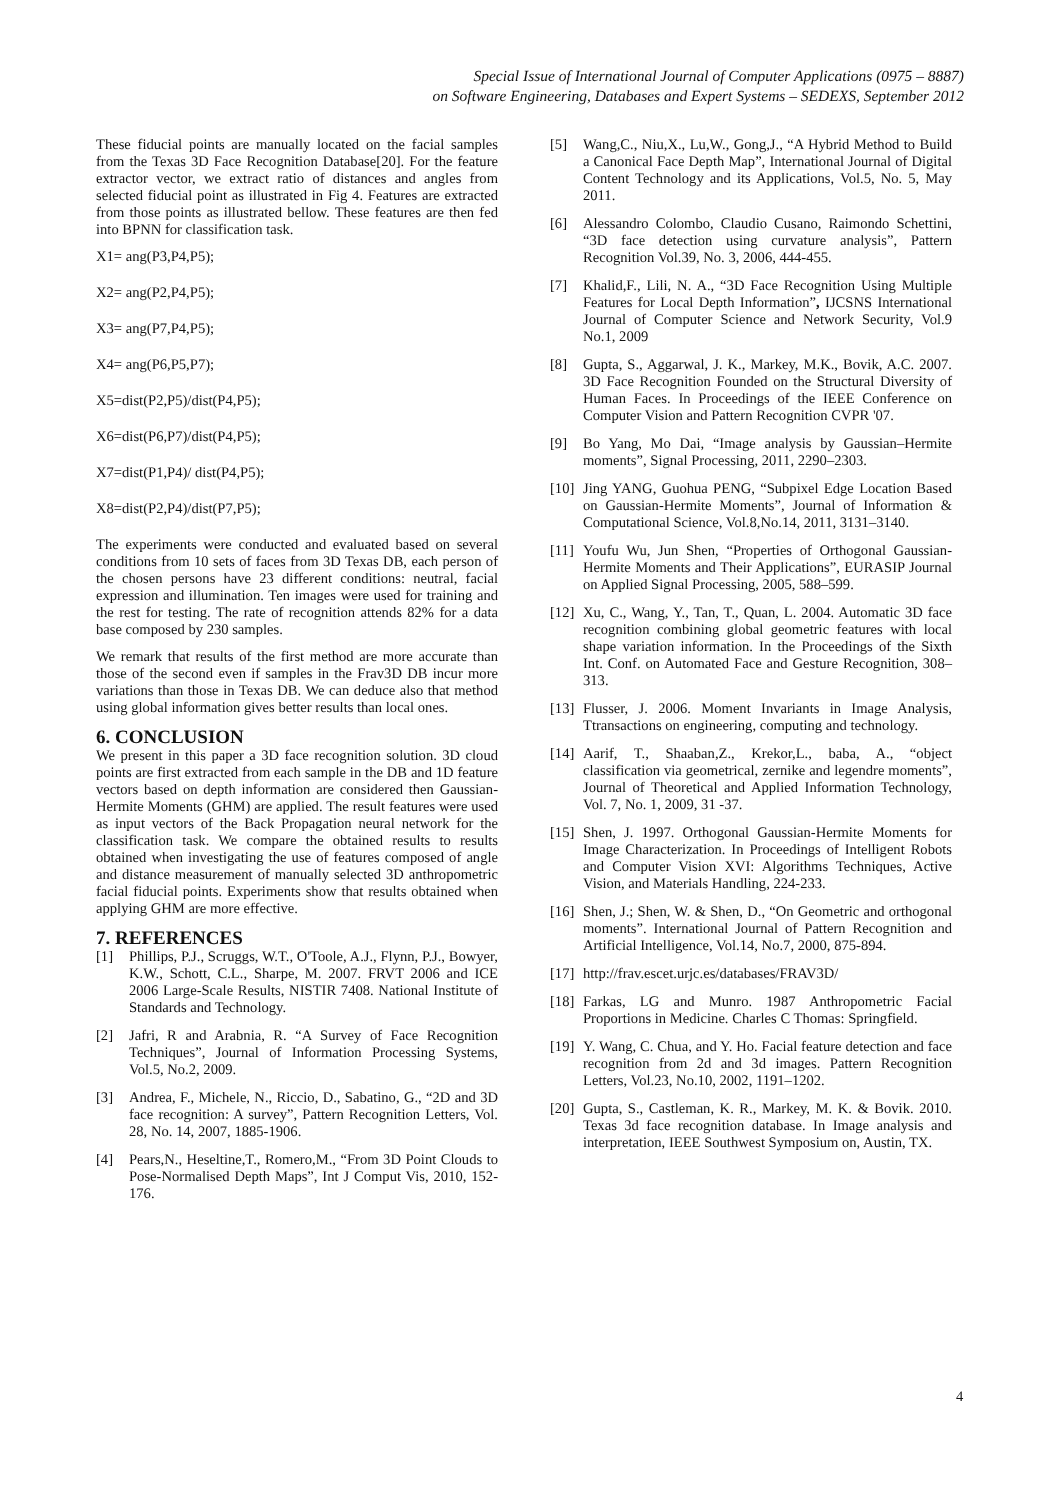Special Issue of International Journal of Computer Applications (0975 – 8887)
on Software Engineering, Databases and Expert Systems – SEDEXS, September 2012
These fiducial points are manually located on the facial samples from the Texas 3D Face Recognition Database[20]. For the feature extractor vector, we extract ratio of distances and angles from selected fiducial point as illustrated in Fig 4. Features are extracted from those points as illustrated bellow. These features are then fed into BPNN for classification task.
X1= ang(P3,P4,P5);
X2= ang(P2,P4,P5);
X3= ang(P7,P4,P5);
X4= ang(P6,P5,P7);
X5=dist(P2,P5)/dist(P4,P5);
X6=dist(P6,P7)/dist(P4,P5);
X7=dist(P1,P4)/ dist(P4,P5);
X8=dist(P2,P4)/dist(P7,P5);
The experiments were conducted and evaluated based on several conditions from 10 sets of faces from 3D Texas DB, each person of the chosen persons have 23 different conditions: neutral, facial expression and illumination. Ten images were used for training and the rest for testing. The rate of recognition attends 82% for a data base composed by 230 samples.
We remark that results of the first method are more accurate than those of the second even if samples in the Frav3D DB incur more variations than those in Texas DB. We can deduce also that method using global information gives better results than local ones.
6. CONCLUSION
We present in this paper a 3D face recognition solution. 3D cloud points are first extracted from each sample in the DB and 1D feature vectors based on depth information are considered then Gaussian-Hermite Moments (GHM) are applied. The result features were used as input vectors of the Back Propagation neural network for the classification task. We compare the obtained results to results obtained when investigating the use of features composed of angle and distance measurement of manually selected 3D anthropometric facial fiducial points. Experiments show that results obtained when applying GHM are more effective.
7. REFERENCES
[1] Phillips, P.J., Scruggs, W.T., O'Toole, A.J., Flynn, P.J., Bowyer, K.W., Schott, C.L., Sharpe, M. 2007. FRVT 2006 and ICE 2006 Large-Scale Results, NISTIR 7408. National Institute of Standards and Technology.
[2] Jafri, R and Arabnia, R. “A Survey of Face Recognition Techniques”, Journal of Information Processing Systems, Vol.5, No.2, 2009.
[3] Andrea, F., Michele, N., Riccio, D., Sabatino, G., “2D and 3D face recognition: A survey”, Pattern Recognition Letters, Vol. 28, No. 14, 2007, 1885-1906.
[4] Pears,N., Heseltine,T., Romero,M., “From 3D Point Clouds to Pose-Normalised Depth Maps”, Int J Comput Vis, 2010, 152-176.
[5] Wang,C., Niu,X., Lu,W., Gong,J., “A Hybrid Method to Build a Canonical Face Depth Map”, International Journal of Digital Content Technology and its Applications, Vol.5, No. 5, May 2011.
[6] Alessandro Colombo, Claudio Cusano, Raimondo Schettini, “3D face detection using curvature analysis”, Pattern Recognition Vol.39, No. 3, 2006, 444-455.
[7] Khalid,F., Lili, N. A., “3D Face Recognition Using Multiple Features for Local Depth Information”, IJCSNS International Journal of Computer Science and Network Security, Vol.9 No.1, 2009
[8] Gupta, S., Aggarwal, J. K., Markey, M.K., Bovik, A.C. 2007. 3D Face Recognition Founded on the Structural Diversity of Human Faces. In Proceedings of the IEEE Conference on Computer Vision and Pattern Recognition CVPR '07.
[9] Bo Yang, Mo Dai, “Image analysis by Gaussian–Hermite moments”, Signal Processing, 2011, 2290–2303.
[10] Jing YANG, Guohua PENG, “Subpixel Edge Location Based on Gaussian-Hermite Moments”, Journal of Information & Computational Science, Vol.8,No.14, 2011, 3131–3140.
[11] Youfu Wu, Jun Shen, “Properties of Orthogonal Gaussian-Hermite Moments and Their Applications”, EURASIP Journal on Applied Signal Processing, 2005, 588–599.
[12] Xu, C., Wang, Y., Tan, T., Quan, L. 2004. Automatic 3D face recognition combining global geometric features with local shape variation information. In the Proceedings of the Sixth Int. Conf. on Automated Face and Gesture Recognition, 308–313.
[13] Flusser, J. 2006. Moment Invariants in Image Analysis, Ttransactions on engineering, computing and technology.
[14] Aarif, T., Shaaban,Z., Krekor,L., baba, A., “object classification via geometrical, zernike and legendre moments”, Journal of Theoretical and Applied Information Technology, Vol. 7, No. 1, 2009, 31 -37.
[15] Shen, J. 1997. Orthogonal Gaussian-Hermite Moments for Image Characterization. In Proceedings of Intelligent Robots and Computer Vision XVI: Algorithms Techniques, Active Vision, and Materials Handling, 224-233.
[16] Shen, J.; Shen, W. & Shen, D., “On Geometric and orthogonal moments”. International Journal of Pattern Recognition and Artificial Intelligence, Vol.14, No.7, 2000, 875-894.
[17] http://frav.escet.urjc.es/databases/FRAV3D/
[18] Farkas, LG and Munro. 1987 Anthropometric Facial Proportions in Medicine. Charles C Thomas: Springfield.
[19] Y. Wang, C. Chua, and Y. Ho. Facial feature detection and face recognition from 2d and 3d images. Pattern Recognition Letters, Vol.23, No.10, 2002, 1191–1202.
[20] Gupta, S., Castleman, K. R., Markey, M. K. & Bovik. 2010. Texas 3d face recognition database. In Image analysis and interpretation, IEEE Southwest Symposium on, Austin, TX.
4